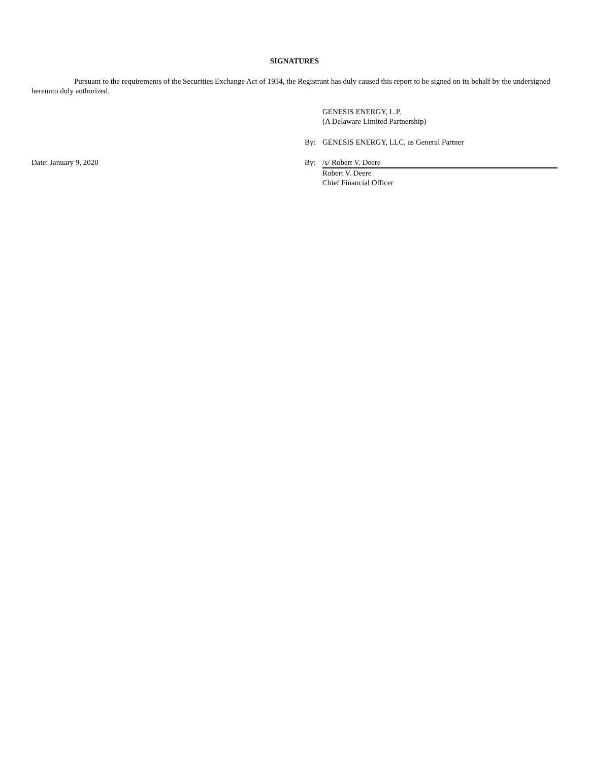SIGNATURES
Pursuant to the requirements of the Securities Exchange Act of 1934, the Registrant has duly caused this report to be signed on its behalf by the undersigned hereunto duly authorized.
GENESIS ENERGY, L.P.
(A Delaware Limited Partnership)
By: GENESIS ENERGY, LLC, as General Partner
Date: January 9, 2020 By: /s/ Robert V. Deere
Robert V. Deere
Chief Financial Officer